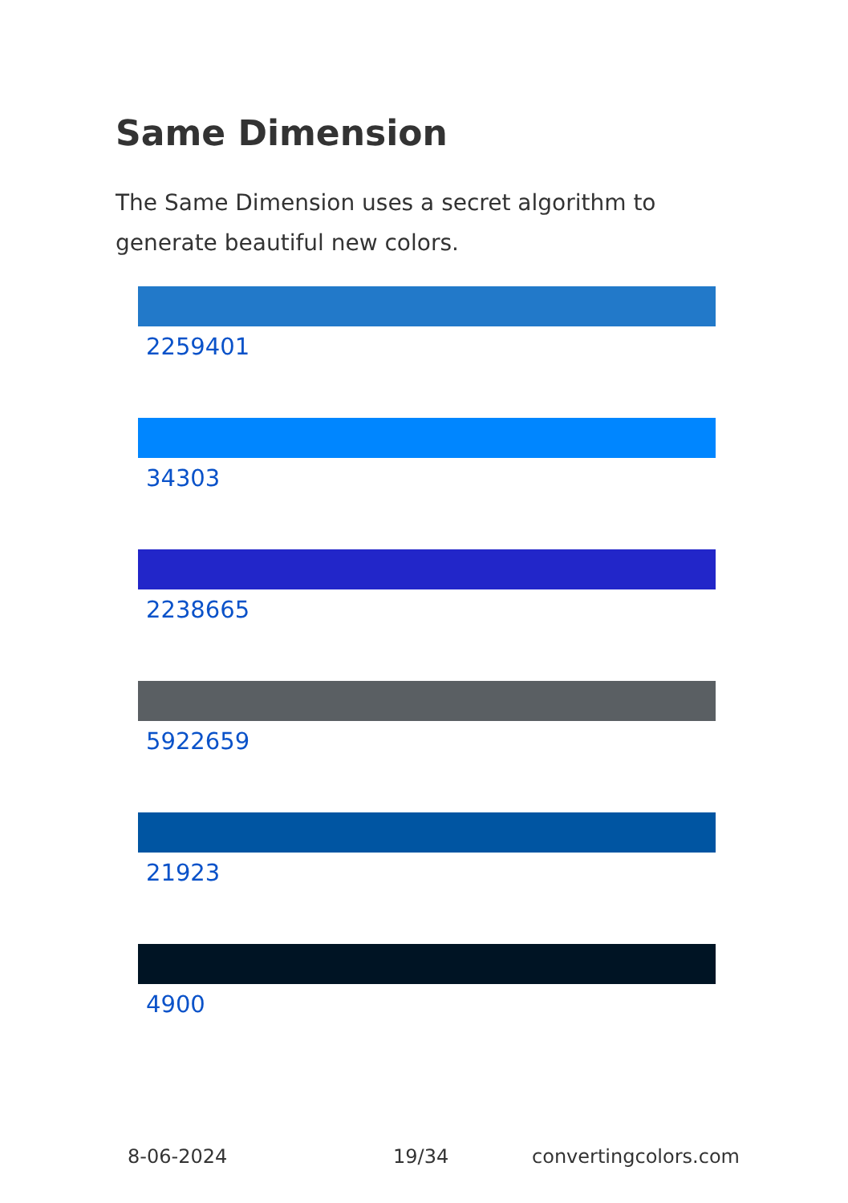Same Dimension
The Same Dimension uses a secret algorithm to generate beautiful new colors.
2259401
34303
2238665
5922659
21923
4900
8-06-2024 19/34 convertingcolors.com